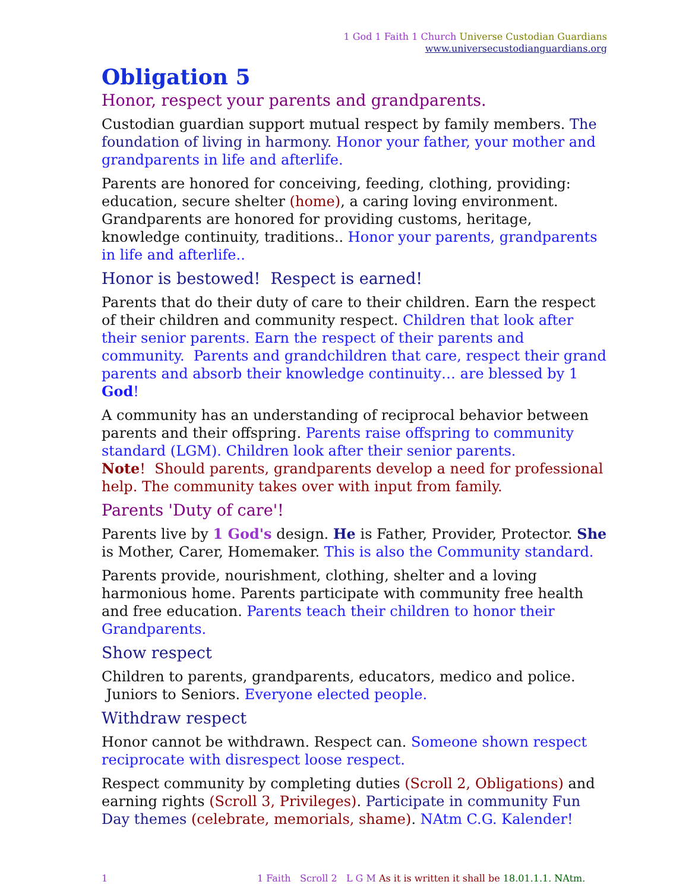1 God 1 Faith 1 Church Universe Custodian Guardians
www.universecustodianguardians.org
Obligation 5
Honor, respect your parents and grandparents.
Custodian guardian support mutual respect by family members. The foundation of living in harmony. Honor your father, your mother and grandparents in life and afterlife.
Parents are honored for conceiving, feeding, clothing, providing: education, secure shelter (home), a caring loving environment. Grandparents are honored for providing customs, heritage, knowledge continuity, traditions.. Honor your parents, grandparents in life and afterlife..
Honor is bestowed! Respect is earned!
Parents that do their duty of care to their children. Earn the respect of their children and community respect. Children that look after their senior parents. Earn the respect of their parents and community. Parents and grandchildren that care, respect their grand parents and absorb their knowledge continuity… are blessed by 1 God!
A community has an understanding of reciprocal behavior between parents and their offspring. Parents raise offspring to community standard (LGM). Children look after their senior parents.
Note! Should parents, grandparents develop a need for professional help. The community takes over with input from family.
Parents 'Duty of care'!
Parents live by 1 God's design. He is Father, Provider, Protector. She is Mother, Carer, Homemaker. This is also the Community standard.
Parents provide, nourishment, clothing, shelter and a loving harmonious home. Parents participate with community free health and free education. Parents teach their children to honor their Grandparents.
Show respect
Children to parents, grandparents, educators, medico and police. Juniors to Seniors. Everyone elected people.
Withdraw respect
Honor cannot be withdrawn. Respect can. Someone shown respect reciprocate with disrespect loose respect.
Respect community by completing duties (Scroll 2, Obligations) and earning rights (Scroll 3, Privileges). Participate in community Fun Day themes (celebrate, memorials, shame). NAtm C.G. Kalender!
1 1 Faith Scroll 2 L G M As it is written it shall be 18.01.1.1. NAtm.